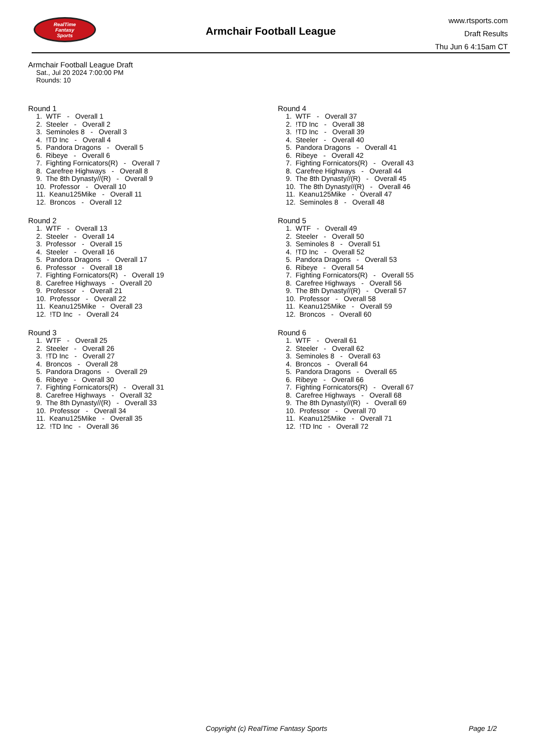RealTime
Fantasy
Sports
Armchair Football League
www.rtsports.com
Draft Results
Thu Jun 6 4:15am CT
Armchair Football League Draft
Sat., Jul 20 2024 7:00:00 PM
Rounds: 10
Round 1
1. WTF - Overall 1
2. Steeler - Overall 2
3. Seminoles 8 - Overall 3
4. !TD Inc - Overall 4
5. Pandora Dragons - Overall 5
6. Ribeye - Overall 6
7. Fighting Fornicators(R) - Overall 7
8. Carefree Highways - Overall 8
9. The 8th Dynasty//(R) - Overall 9
10. Professor - Overall 10
11. Keanu125Mike - Overall 11
12. Broncos - Overall 12
Round 2
1. WTF - Overall 13
2. Steeler - Overall 14
3. Professor - Overall 15
4. Steeler - Overall 16
5. Pandora Dragons - Overall 17
6. Professor - Overall 18
7. Fighting Fornicators(R) - Overall 19
8. Carefree Highways - Overall 20
9. Professor - Overall 21
10. Professor - Overall 22
11. Keanu125Mike - Overall 23
12. !TD Inc - Overall 24
Round 3
1. WTF - Overall 25
2. Steeler - Overall 26
3. !TD Inc - Overall 27
4. Broncos - Overall 28
5. Pandora Dragons - Overall 29
6. Ribeye - Overall 30
7. Fighting Fornicators(R) - Overall 31
8. Carefree Highways - Overall 32
9. The 8th Dynasty//(R) - Overall 33
10. Professor - Overall 34
11. Keanu125Mike - Overall 35
12. !TD Inc - Overall 36
Round 4
1. WTF - Overall 37
2. !TD Inc - Overall 38
3. !TD Inc - Overall 39
4. Steeler - Overall 40
5. Pandora Dragons - Overall 41
6. Ribeye - Overall 42
7. Fighting Fornicators(R) - Overall 43
8. Carefree Highways - Overall 44
9. The 8th Dynasty//(R) - Overall 45
10. The 8th Dynasty//(R) - Overall 46
11. Keanu125Mike - Overall 47
12. Seminoles 8 - Overall 48
Round 5
1. WTF - Overall 49
2. Steeler - Overall 50
3. Seminoles 8 - Overall 51
4. !TD Inc - Overall 52
5. Pandora Dragons - Overall 53
6. Ribeye - Overall 54
7. Fighting Fornicators(R) - Overall 55
8. Carefree Highways - Overall 56
9. The 8th Dynasty//(R) - Overall 57
10. Professor - Overall 58
11. Keanu125Mike - Overall 59
12. Broncos - Overall 60
Round 6
1. WTF - Overall 61
2. Steeler - Overall 62
3. Seminoles 8 - Overall 63
4. Broncos - Overall 64
5. Pandora Dragons - Overall 65
6. Ribeye - Overall 66
7. Fighting Fornicators(R) - Overall 67
8. Carefree Highways - Overall 68
9. The 8th Dynasty//(R) - Overall 69
10. Professor - Overall 70
11. Keanu125Mike - Overall 71
12. !TD Inc - Overall 72
Copyright (c) RealTime Fantasy Sports
Page 1/2